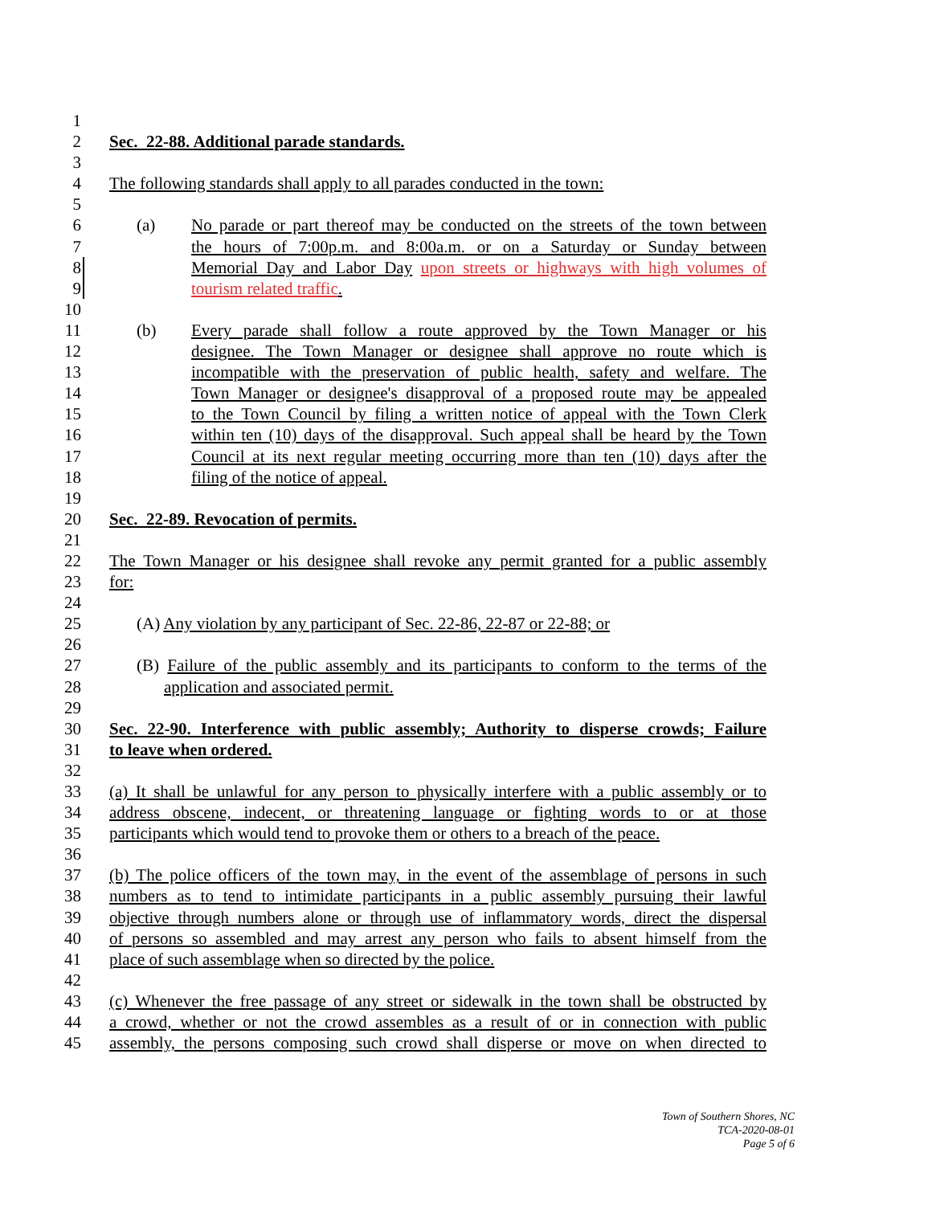1
2 Sec. 22-88. Additional parade standards.
3
4 The following standards shall apply to all parades conducted in the town:
5
6 (a) No parade or part thereof may be conducted on the streets of the town between
7 the hours of 7:00p.m. and 8:00a.m. or on a Saturday or Sunday between
8 Memorial Day and Labor Day upon streets or highways with high volumes of
9 tourism related traffic.
10
11 (b) Every parade shall follow a route approved by the Town Manager or his
12 designee. The Town Manager or designee shall approve no route which is
13 incompatible with the preservation of public health, safety and welfare. The
14 Town Manager or designee's disapproval of a proposed route may be appealed
15 to the Town Council by filing a written notice of appeal with the Town Clerk
16 within ten (10) days of the disapproval. Such appeal shall be heard by the Town
17 Council at its next regular meeting occurring more than ten (10) days after the
18 filing of the notice of appeal.
19
20 Sec. 22-89. Revocation of permits.
21
22 The Town Manager or his designee shall revoke any permit granted for a public assembly
23 for:
24
25 (A) Any violation by any participant of Sec. 22-86, 22-87 or 22-88; or
26
27 (B) Failure of the public assembly and its participants to conform to the terms of the
28 application and associated permit.
29
30 Sec. 22-90. Interference with public assembly; Authority to disperse crowds; Failure
31 to leave when ordered.
32
33 (a) It shall be unlawful for any person to physically interfere with a public assembly or to
34 address obscene, indecent, or threatening language or fighting words to or at those
35 participants which would tend to provoke them or others to a breach of the peace.
36
37 (b) The police officers of the town may, in the event of the assemblage of persons in such
38 numbers as to tend to intimidate participants in a public assembly pursuing their lawful
39 objective through numbers alone or through use of inflammatory words, direct the dispersal
40 of persons so assembled and may arrest any person who fails to absent himself from the
41 place of such assemblage when so directed by the police.
42
43 (c) Whenever the free passage of any street or sidewalk in the town shall be obstructed by
44 a crowd, whether or not the crowd assembles as a result of or in connection with public
45 assembly, the persons composing such crowd shall disperse or move on when directed to
Town of Southern Shores, NC
TCA-2020-08-01
Page 5 of 6